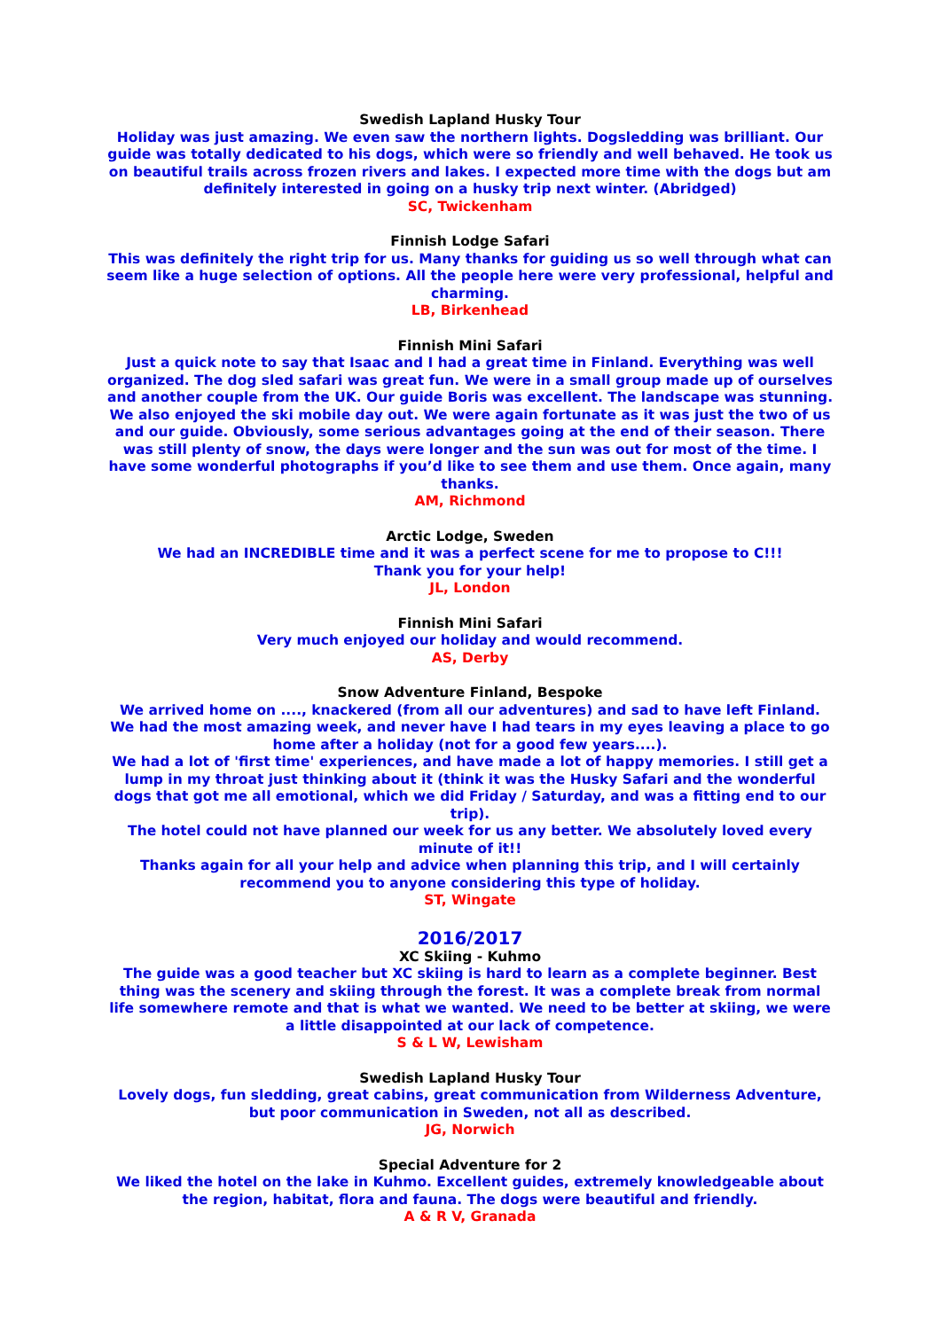Swedish Lapland Husky Tour
Holiday was just amazing. We even saw the northern lights. Dogsledding was brilliant. Our guide was totally dedicated to his dogs, which were so friendly and well behaved. He took us on beautiful trails across frozen rivers and lakes. I expected more time with the dogs but am definitely interested in going on a husky trip next winter. (Abridged)
SC, Twickenham
Finnish Lodge Safari
This was definitely the right trip for us. Many thanks for guiding us so well through what can seem like a huge selection of options. All the people here were very professional, helpful and charming.
LB, Birkenhead
Finnish Mini Safari
Just a quick note to say that Isaac and I had a great time in Finland. Everything was well organized. The dog sled safari was great fun. We were in a small group made up of ourselves and another couple from the UK. Our guide Boris was excellent. The landscape was stunning. We also enjoyed the ski mobile day out. We were again fortunate as it was just the two of us and our guide. Obviously, some serious advantages going at the end of their season. There was still plenty of snow, the days were longer and the sun was out for most of the time. I have some wonderful photographs if you’d like to see them and use them. Once again, many thanks.
AM, Richmond
Arctic Lodge, Sweden
We had an INCREDIBLE time and it was a perfect scene for me to propose to C!!!
Thank you for your help!
JL, London
Finnish Mini Safari
Very much enjoyed our holiday and would recommend.
AS, Derby
Snow Adventure Finland, Bespoke
We arrived home on ...., knackered (from all our adventures) and sad to have left Finland. We had the most amazing week, and never have I had tears in my eyes leaving a place to go home after a holiday (not for a good few years....).
We had a lot of 'first time' experiences, and have made a lot of happy memories. I still get a lump in my throat just thinking about it (think it was the Husky Safari and the wonderful dogs that got me all emotional, which we did Friday / Saturday, and was a fitting end to our trip).
The hotel could not have planned our week for us any better. We absolutely loved every minute of it!!
Thanks again for all your help and advice when planning this trip, and I will certainly recommend you to anyone considering this type of holiday.
ST, Wingate
2016/2017
XC Skiing - Kuhmo
The guide was a good teacher but XC skiing is hard to learn as a complete beginner. Best thing was the scenery and skiing through the forest. It was a complete break from normal life somewhere remote and that is what we wanted. We need to be better at skiing, we were a little disappointed at our lack of competence.
S & L W, Lewisham
Swedish Lapland Husky Tour
Lovely dogs, fun sledding, great cabins, great communication from Wilderness Adventure, but poor communication in Sweden, not all as described.
JG, Norwich
Special Adventure for 2
We liked the hotel on the lake in Kuhmo. Excellent guides, extremely knowledgeable about the region, habitat, flora and fauna. The dogs were beautiful and friendly.
A & R V, Granada